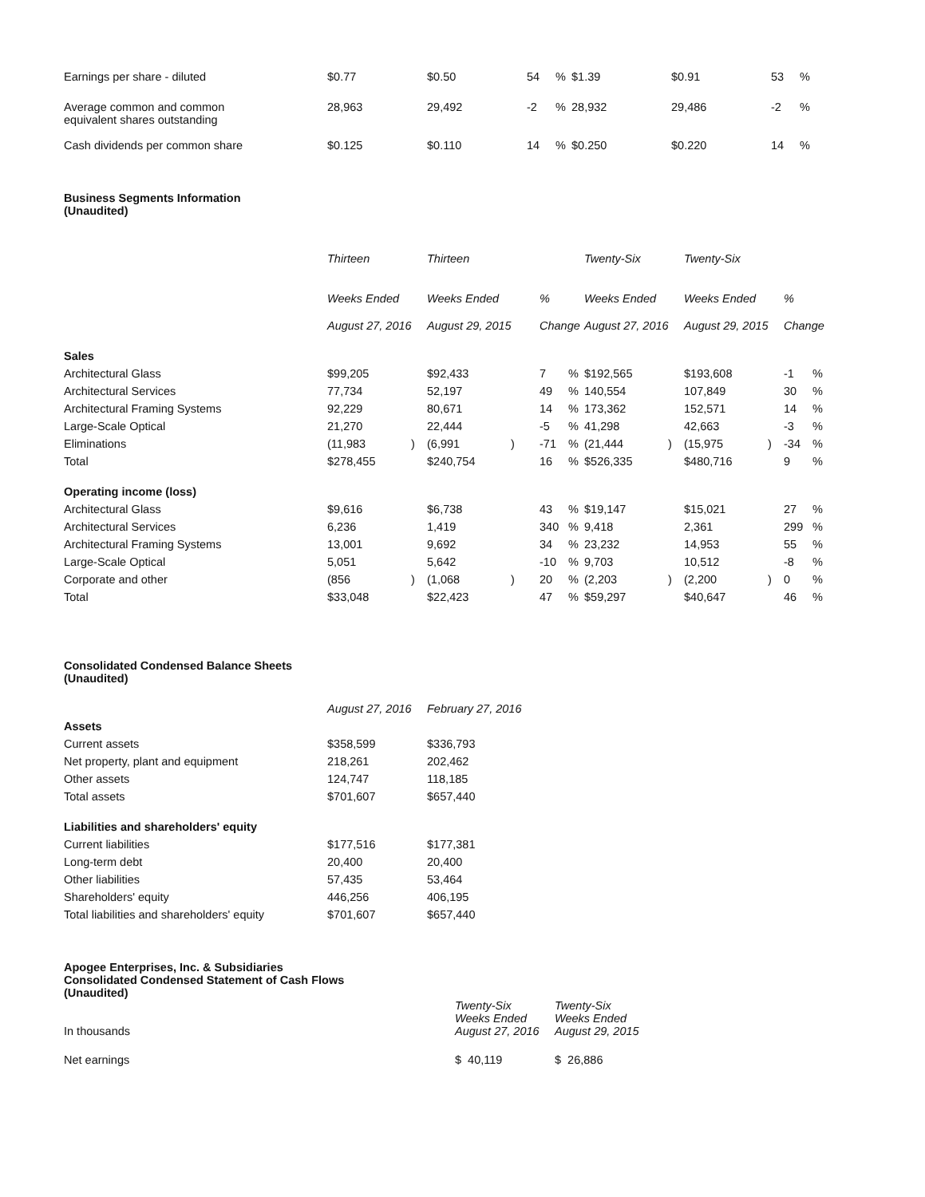| Earnings per share - diluted | $0.77 | | $0.50 | | 54 | % | $1.39 | | $0.91 | | 53 | % |
| Average common and common equivalent shares outstanding | 28,963 | | 29,492 | | -2 | % | 28,932 | | 29,486 | | -2 | % |
| Cash dividends per common share | $0.125 | | $0.110 | | 14 | % | $0.250 | | $0.220 | | 14 | % |
Business Segments Information
(Unaudited)
| | Thirteen | | Thirteen | | | | Twenty-Six | | Twenty-Six | | | |
| --- | --- | --- | --- | --- | --- | --- | --- | --- | --- | --- | --- | --- |
| | Weeks Ended | | Weeks Ended | | % | | Weeks Ended | | Weeks Ended | | % | |
| | August 27, 2016 | | August 29, 2015 | | Change | | August 27, 2016 | | August 29, 2015 | | Change | |
| Sales | | | | | | | | | | | | |
| Architectural Glass | $99,205 | | $92,433 | | 7 | % | $192,565 | | $193,608 | | -1 | % |
| Architectural Services | 77,734 | | 52,197 | | 49 | % | 140,554 | | 107,849 | | 30 | % |
| Architectural Framing Systems | 92,229 | | 80,671 | | 14 | % | 173,362 | | 152,571 | | 14 | % |
| Large-Scale Optical | 21,270 | | 22,444 | | -5 | % | 41,298 | | 42,663 | | -3 | % |
| Eliminations | (11,983 | ) | (6,991 | ) | -71 | % | (21,444 | ) | (15,975 | ) | -34 | % |
| Total | $278,455 | | $240,754 | | 16 | % | $526,335 | | $480,716 | | 9 | % |
| Operating income (loss) | | | | | | | | | | | | |
| Architectural Glass | $9,616 | | $6,738 | | 43 | % | $19,147 | | $15,021 | | 27 | % |
| Architectural Services | 6,236 | | 1,419 | | 340 | % | 9,418 | | 2,361 | | 299 | % |
| Architectural Framing Systems | 13,001 | | 9,692 | | 34 | % | 23,232 | | 14,953 | | 55 | % |
| Large-Scale Optical | 5,051 | | 5,642 | | -10 | % | 9,703 | | 10,512 | | -8 | % |
| Corporate and other | (856 | ) | (1,068 | ) | 20 | % | (2,203 | ) | (2,200 | ) | 0 | % |
| Total | $33,048 | | $22,423 | | 47 | % | $59,297 | | $40,647 | | 46 | % |
Consolidated Condensed Balance Sheets
(Unaudited)
| | August 27, 2016 | February 27, 2016 |
| --- | --- | --- |
| Assets | | |
| Current assets | $358,599 | $336,793 |
| Net property, plant and equipment | 218,261 | 202,462 |
| Other assets | 124,747 | 118,185 |
| Total assets | $701,607 | $657,440 |
| Liabilities and shareholders' equity | | |
| Current liabilities | $177,516 | $177,381 |
| Long-term debt | 20,400 | 20,400 |
| Other liabilities | 57,435 | 53,464 |
| Shareholders' equity | 446,256 | 406,195 |
| Total liabilities and shareholders' equity | $701,607 | $657,440 |
Apogee Enterprises, Inc. & Subsidiaries
Consolidated Condensed Statement of Cash Flows
(Unaudited)
| In thousands | Twenty-Six Weeks Ended August 27, 2016 | Twenty-Six Weeks Ended August 29, 2015 |
| Net earnings | $ 40,119 | $ 26,886 |